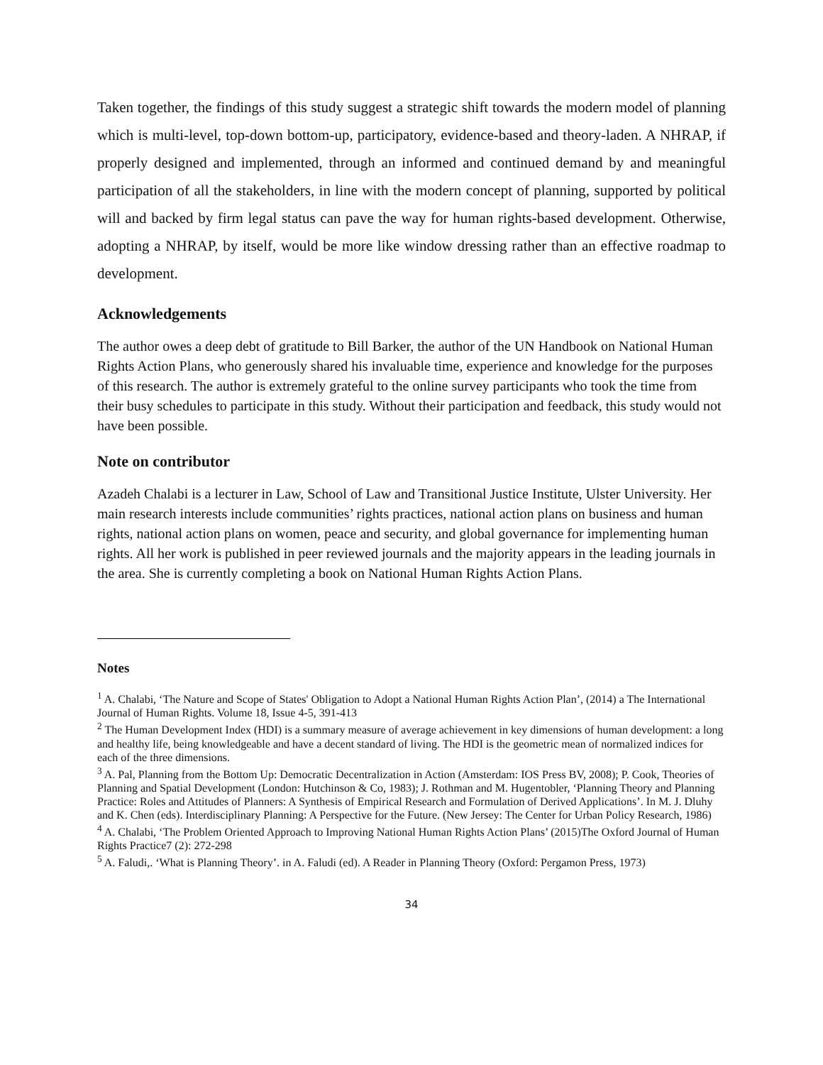Taken together, the findings of this study suggest a strategic shift towards the modern model of planning which is multi-level, top-down bottom-up, participatory, evidence-based and theory-laden. A NHRAP, if properly designed and implemented, through an informed and continued demand by and meaningful participation of all the stakeholders, in line with the modern concept of planning, supported by political will and backed by firm legal status can pave the way for human rights-based development. Otherwise, adopting a NHRAP, by itself, would be more like window dressing rather than an effective roadmap to development.
Acknowledgements
The author owes a deep debt of gratitude to Bill Barker, the author of the UN Handbook on National Human Rights Action Plans, who generously shared his invaluable time, experience and knowledge for the purposes of this research. The author is extremely grateful to the online survey participants who took the time from their busy schedules to participate in this study. Without their participation and feedback, this study would not have been possible.
Note on contributor
Azadeh Chalabi is a lecturer in Law, School of Law and Transitional Justice Institute, Ulster University. Her main research interests include communities’ rights practices, national action plans on business and human rights, national action plans on women, peace and security, and global governance for implementing human rights. All her work is published in peer reviewed journals and the majority appears in the leading journals in the area. She is currently completing a book on National Human Rights Action Plans.
Notes
<sup>1</sup> A. Chalabi, ‘The Nature and Scope of States' Obligation to Adopt a National Human Rights Action Plan’, (2014) a The International Journal of Human Rights. Volume 18, Issue 4-5, 391-413
<sup>2</sup> The Human Development Index (HDI) is a summary measure of average achievement in key dimensions of human development: a long and healthy life, being knowledgeable and have a decent standard of living. The HDI is the geometric mean of normalized indices for each of the three dimensions.
<sup>3</sup> A. Pal, Planning from the Bottom Up: Democratic Decentralization in Action (Amsterdam: IOS Press BV, 2008); P. Cook, Theories of Planning and Spatial Development (London: Hutchinson & Co, 1983); J. Rothman and M. Hugentobler, ‘Planning Theory and Planning Practice: Roles and Attitudes of Planners: A Synthesis of Empirical Research and Formulation of Derived Applications’. In M. J. Dluhy and K. Chen (eds). Interdisciplinary Planning: A Perspective for the Future. (New Jersey: The Center for Urban Policy Research, 1986)
<sup>4</sup> A. Chalabi, ‘The Problem Oriented Approach to Improving National Human Rights Action Plans’ (2015)The Oxford Journal of Human Rights Practice7 (2): 272-298
<sup>5</sup> A. Faludi,. ‘What is Planning Theory’. in A. Faludi (ed). A Reader in Planning Theory (Oxford: Pergamon Press, 1973)
34